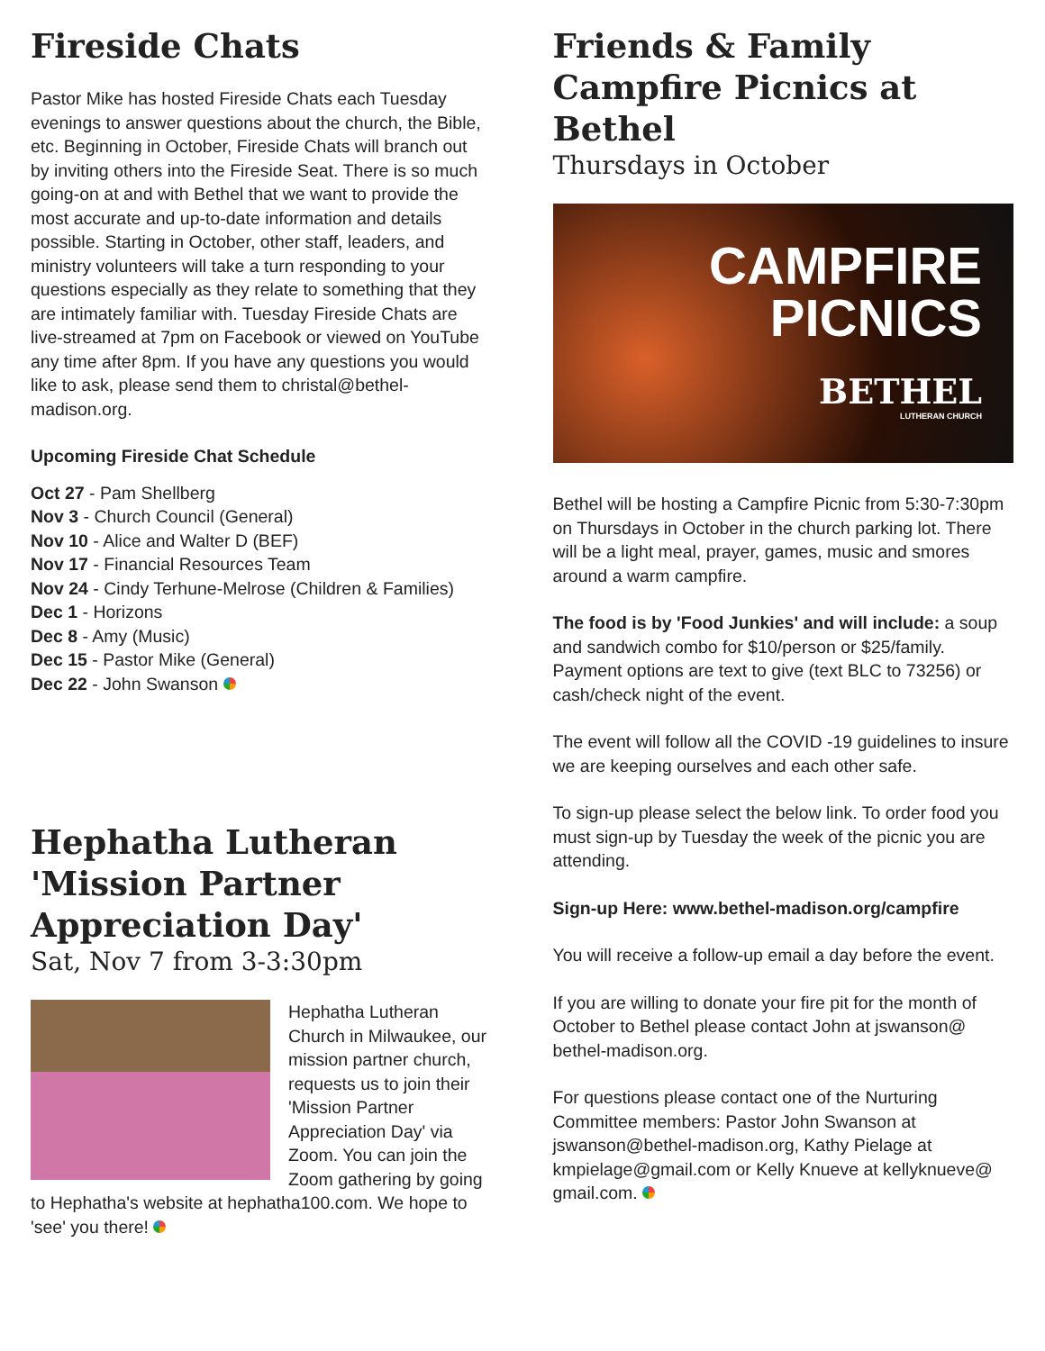Fireside Chats
Pastor Mike has hosted Fireside Chats each Tuesday evenings to answer questions about the church, the Bible, etc. Beginning in October, Fireside Chats will branch out by inviting others into the Fireside Seat. There is so much going-on at and with Bethel that we want to provide the most accurate and up-to-date information and details possible. Starting in October, other staff, leaders, and ministry volunteers will take a turn responding to your questions especially as they relate to something that they are intimately familiar with. Tuesday Fireside Chats are live-streamed at 7pm on Facebook or viewed on YouTube any time after 8pm. If you have any questions you would like to ask, please send them to christal@bethel-madison.org.
Upcoming Fireside Chat Schedule
Oct 27 - Pam Shellberg
Nov 3 - Church Council (General)
Nov 10 - Alice and Walter D (BEF)
Nov 17 - Financial Resources Team
Nov 24 - Cindy Terhune-Melrose (Children & Families)
Dec 1 - Horizons
Dec 8 - Amy (Music)
Dec 15 - Pastor Mike (General)
Dec 22 - John Swanson
Hephatha Lutheran 'Mission Partner Appreciation Day'
Sat, Nov 7 from 3-3:30pm
Hephatha Lutheran Church in Milwaukee, our mission partner church, requests us to join their 'Mission Partner Appreciation Day' via Zoom. You can join the Zoom gathering by going to Hephatha's website at hephatha100.com. We hope to 'see' you there!
Friends & Family Campfire Picnics at Bethel
Thursdays in October
CAMPFIRE
PICNICS
BETHEL
LUTHERAN CHURCH
Bethel will be hosting a Campfire Picnic from 5:30-7:30pm on Thursdays in October in the church parking lot. There will be a light meal, prayer, games, music and smores around a warm campfire.
The food is by 'Food Junkies' and will include: a soup and sandwich combo for $10/person or $25/family. Payment options are text to give (text BLC to 73256) or cash/check night of the event.
The event will follow all the COVID -19 guidelines to insure we are keeping ourselves and each other safe.
To sign-up please select the below link. To order food you must sign-up by Tuesday the week of the picnic you are attending.
Sign-up Here: www.bethel-madison.org/campfire
You will receive a follow-up email a day before the event.
If you are willing to donate your fire pit for the month of October to Bethel please contact John at jswanson@ bethel-madison.org.
For questions please contact one of the Nurturing Committee members: Pastor John Swanson at jswanson@bethel-madison.org, Kathy Pielage at kmpielage@gmail.com or Kelly Knueve at kellyknueve@ gmail.com.